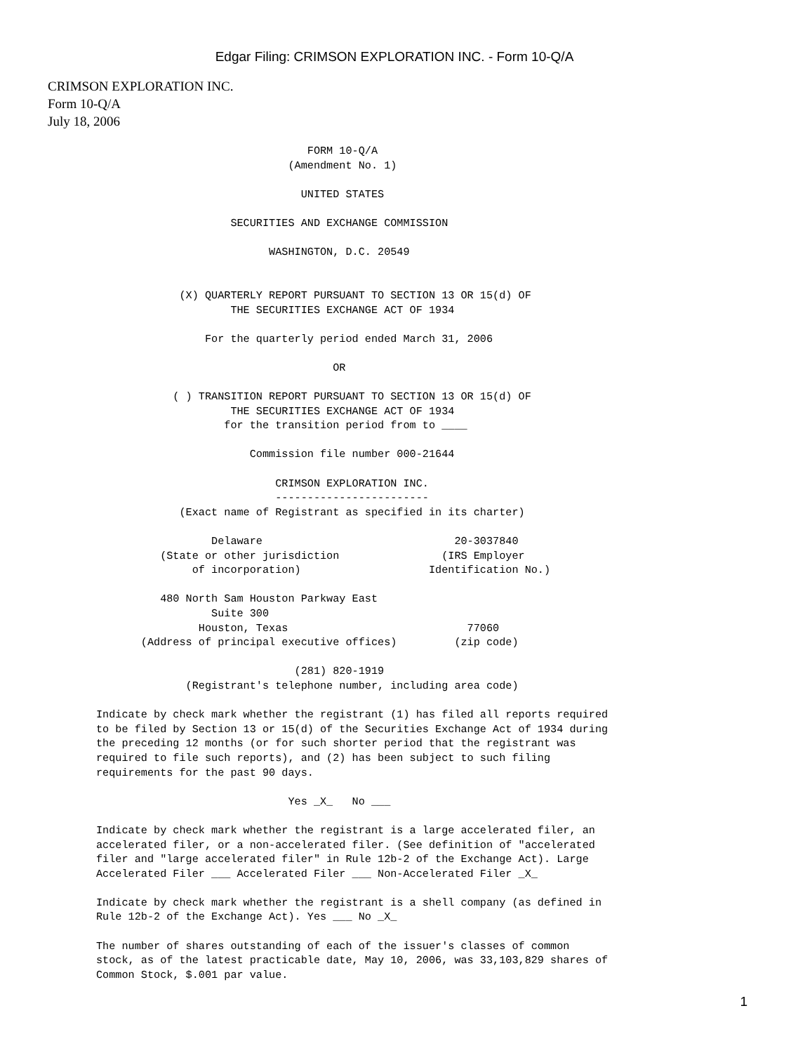Edgar Filing: CRIMSON EXPLORATION INC. - Form 10-Q/A
CRIMSON EXPLORATION INC.
Form 10-Q/A
July 18, 2006
                                 FORM 10-Q/A
                              (Amendment No. 1)

                                UNITED STATES

                     SECURITIES AND EXCHANGE COMMISSION

                           WASHINGTON, D.C. 20549


             (X) QUARTERLY REPORT PURSUANT TO SECTION 13 OR 15(d) OF
                     THE SECURITIES EXCHANGE ACT OF 1934

                 For the quarterly period ended March 31, 2006

                                     OR

            ( ) TRANSITION REPORT PURSUANT TO SECTION 13 OR 15(d) OF
                     THE SECURITIES EXCHANGE ACT OF 1934
                    for the transition period from to ____

                        Commission file number 000-21644

                            CRIMSON EXPLORATION INC.
                            ------------------------
             (Exact name of Registrant as specified in its charter)

                  Delaware                              20-3037840
          (State or other jurisdiction                (IRS Employer
               of incorporation)                    Identification No.)

          480 North Sam Houston Parkway East
                  Suite 300
                Houston, Texas                            77060
       (Address of principal executive offices)         (zip code)

                               (281) 820-1919
              (Registrant's telephone number, including area code)

Indicate by check mark whether the registrant (1) has filed all reports required
to be filed by Section 13 or 15(d) of the Securities Exchange Act of 1934 during
the preceding 12 months (or for such shorter period that the registrant was
required to file such reports), and (2) has been subject to such filing
requirements for the past 90 days.

                              Yes _X_   No ___

Indicate by check mark whether the registrant is a large accelerated filer, an
accelerated filer, or a non-accelerated filer. (See definition of "accelerated
filer and "large accelerated filer" in Rule 12b-2 of the Exchange Act). Large
Accelerated Filer ___ Accelerated Filer ___ Non-Accelerated Filer _X_

Indicate by check mark whether the registrant is a shell company (as defined in
Rule 12b-2 of the Exchange Act). Yes ___ No _X_

The number of shares outstanding of each of the issuer's classes of common
stock, as of the latest practicable date, May 10, 2006, was 33,103,829 shares of
Common Stock, $.001 par value.
1